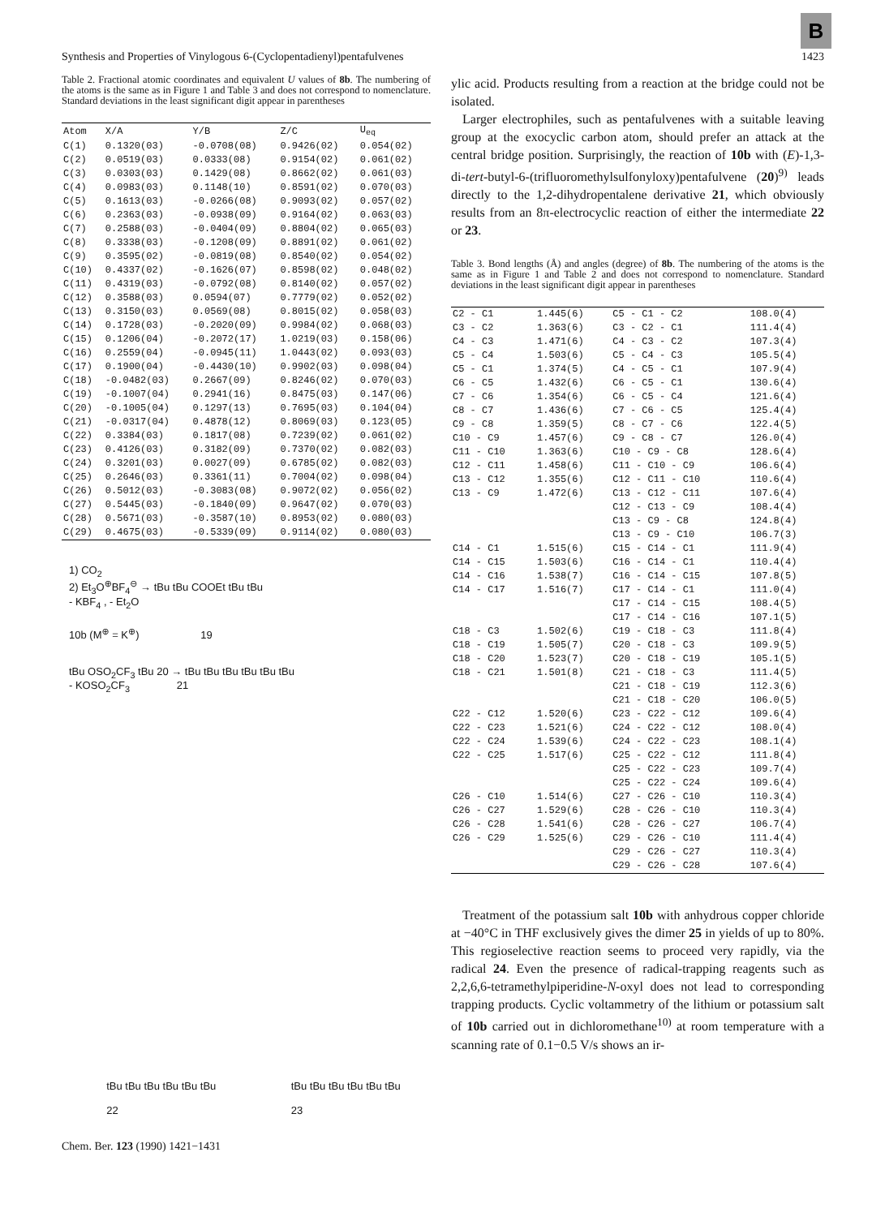B
Synthesis and Properties of Vinylogous 6-(Cyclopentadienyl)pentafulvenes 1423
Table 2. Fractional atomic coordinates and equivalent U values of 8b. The numbering of the atoms is the same as in Figure 1 and Table 3 and does not correspond to nomenclature. Standard deviations in the least significant digit appear in parentheses
| Atom | X/A | Y/B | Z/C | U<sub>eq</sub> |
| --- | --- | --- | --- | --- |
| C(1) | 0.1320(03) | -0.0708(08) | 0.9426(02) | 0.054(02) |
| C(2) | 0.0519(03) | 0.0333(08) | 0.9154(02) | 0.061(02) |
| C(3) | 0.0303(03) | 0.1429(08) | 0.8662(02) | 0.061(03) |
| C(4) | 0.0983(03) | 0.1148(10) | 0.8591(02) | 0.070(03) |
| C(5) | 0.1613(03) | -0.0266(08) | 0.9093(02) | 0.057(02) |
| C(6) | 0.2363(03) | -0.0938(09) | 0.9164(02) | 0.063(03) |
| C(7) | 0.2588(03) | -0.0404(09) | 0.8804(02) | 0.065(03) |
| C(8) | 0.3338(03) | -0.1208(09) | 0.8891(02) | 0.061(02) |
| C(9) | 0.3595(02) | -0.0819(08) | 0.8540(02) | 0.054(02) |
| C(10) | 0.4337(02) | -0.1626(07) | 0.8598(02) | 0.048(02) |
| C(11) | 0.4319(03) | -0.0792(08) | 0.8140(02) | 0.057(02) |
| C(12) | 0.3588(03) | 0.0594(07) | 0.7779(02) | 0.052(02) |
| C(13) | 0.3150(03) | 0.0569(08) | 0.8015(02) | 0.058(03) |
| C(14) | 0.1728(03) | -0.2020(09) | 0.9984(02) | 0.068(03) |
| C(15) | 0.1206(04) | -0.2072(17) | 1.0219(03) | 0.158(06) |
| C(16) | 0.2559(04) | -0.0945(11) | 1.0443(02) | 0.093(03) |
| C(17) | 0.1900(04) | -0.4430(10) | 0.9902(03) | 0.098(04) |
| C(18) | -0.0482(03) | 0.2667(09) | 0.8246(02) | 0.070(03) |
| C(19) | -0.1007(04) | 0.2941(16) | 0.8475(03) | 0.147(06) |
| C(20) | -0.1005(04) | 0.1297(13) | 0.7695(03) | 0.104(04) |
| C(21) | -0.0317(04) | 0.4878(12) | 0.8069(03) | 0.123(05) |
| C(22) | 0.3384(03) | 0.1817(08) | 0.7239(02) | 0.061(02) |
| C(23) | 0.4126(03) | 0.3182(09) | 0.7370(02) | 0.082(03) |
| C(24) | 0.3201(03) | 0.0027(09) | 0.6785(02) | 0.082(03) |
| C(25) | 0.2646(03) | 0.3361(11) | 0.7004(02) | 0.098(04) |
| C(26) | 0.5012(03) | -0.3083(08) | 0.9072(02) | 0.056(02) |
| C(27) | 0.5445(03) | -0.1840(09) | 0.9647(02) | 0.070(03) |
| C(28) | 0.5671(03) | -0.3587(10) | 0.8953(02) | 0.080(03) |
| C(29) | 0.4675(03) | -0.5339(09) | 0.9114(02) | 0.080(03) |
1) CO<sub>2</sub>
2) Et<sub>3</sub>O<sup>⊕</sup>BF<sub>4</sub><sup>⊖</sup> → tBu tBu COOEt tBu tBu
- KBF<sub>4</sub> , - Et<sub>2</sub>O
10b (M<sup>⊕</sup> = K<sup>⊕</sup>) 19
tBu OSO<sub>2</sub>CF<sub>3</sub> tBu 20 → tBu tBu tBu tBu tBu tBu
- KOSO<sub>2</sub>CF<sub>3</sub> 21
ylic acid. Products resulting from a reaction at the bridge could not be isolated.
Larger electrophiles, such as pentafulvenes with a suitable leaving group at the exocyclic carbon atom, should prefer an attack at the central bridge position. Surprisingly, the reaction of 10b with (E)-1,3-di-tert-butyl-6-(trifluoromethylsulfonyloxy)pentafulvene (20)<sup>9)</sup> leads directly to the 1,2-dihydropentalene derivative 21, which obviously results from an 8π-electrocyclic reaction of either the intermediate 22 or 23.
Table 3. Bond lengths (Å) and angles (degree) of 8b. The numbering of the atoms is the same as in Figure 1 and Table 2 and does not correspond to nomenclature. Standard deviations in the least significant digit appear in parentheses
| C2 - C1 | 1.445(6) | C5 - C1 - C2 | 108.0(4) |
| C3 - C2 | 1.363(6) | C3 - C2 - C1 | 111.4(4) |
| C4 - C3 | 1.471(6) | C4 - C3 - C2 | 107.3(4) |
| C5 - C4 | 1.503(6) | C5 - C4 - C3 | 105.5(4) |
| C5 - C1 | 1.374(5) | C4 - C5 - C1 | 107.9(4) |
| C6 - C5 | 1.432(6) | C6 - C5 - C1 | 130.6(4) |
| C7 - C6 | 1.354(6) | C6 - C5 - C4 | 121.6(4) |
| C8 - C7 | 1.436(6) | C7 - C6 - C5 | 125.4(4) |
| C9 - C8 | 1.359(5) | C8 - C7 - C6 | 122.4(5) |
| C10 - C9 | 1.457(6) | C9 - C8 - C7 | 126.0(4) |
| C11 - C10 | 1.363(6) | C10 - C9 - C8 | 128.6(4) |
| C12 - C11 | 1.458(6) | C11 - C10 - C9 | 106.6(4) |
| C13 - C12 | 1.355(6) | C12 - C11 - C10 | 110.6(4) |
| C13 - C9 | 1.472(6) | C13 - C12 - C11 | 107.6(4) |
| | | C12 - C13 - C9 | 108.4(4) |
| | | C13 - C9 - C8 | 124.8(4) |
| | | C13 - C9 - C10 | 106.7(3) |
| C14 - C1 | 1.515(6) | C15 - C14 - C1 | 111.9(4) |
| C14 - C15 | 1.503(6) | C16 - C14 - C1 | 110.4(4) |
| C14 - C16 | 1.538(7) | C16 - C14 - C15 | 107.8(5) |
| C14 - C17 | 1.516(7) | C17 - C14 - C1 | 111.0(4) |
| | | C17 - C14 - C15 | 108.4(5) |
| | | C17 - C14 - C16 | 107.1(5) |
| C18 - C3 | 1.502(6) | C19 - C18 - C3 | 111.8(4) |
| C18 - C19 | 1.505(7) | C20 - C18 - C3 | 109.9(5) |
| C18 - C20 | 1.523(7) | C20 - C18 - C19 | 105.1(5) |
| C18 - C21 | 1.501(8) | C21 - C18 - C3 | 111.4(5) |
| | | C21 - C18 - C19 | 112.3(6) |
| | | C21 - C18 - C20 | 106.0(5) |
| C22 - C12 | 1.520(6) | C23 - C22 - C12 | 109.6(4) |
| C22 - C23 | 1.521(6) | C24 - C22 - C12 | 108.0(4) |
| C22 - C24 | 1.539(6) | C24 - C22 - C23 | 108.1(4) |
| C22 - C25 | 1.517(6) | C25 - C22 - C12 | 111.8(4) |
| | | C25 - C22 - C23 | 109.7(4) |
| | | C25 - C22 - C24 | 109.6(4) |
| C26 - C10 | 1.514(6) | C27 - C26 - C10 | 110.3(4) |
| C26 - C27 | 1.529(6) | C28 - C26 - C10 | 110.3(4) |
| C26 - C28 | 1.541(6) | C28 - C26 - C27 | 106.7(4) |
| C26 - C29 | 1.525(6) | C29 - C26 - C10 | 111.4(4) |
| | | C29 - C26 - C27 | 110.3(4) |
| | | C29 - C26 - C28 | 107.6(4) |
tBu tBu tBu tBu tBu tBu
22
tBu tBu tBu tBu tBu tBu
23
Treatment of the potassium salt 10b with anhydrous copper chloride at −40°C in THF exclusively gives the dimer 25 in yields of up to 80%. This regioselective reaction seems to proceed very rapidly, via the radical 24. Even the presence of radical-trapping reagents such as 2,2,6,6-tetramethylpiperidine-N-oxyl does not lead to corresponding trapping products. Cyclic voltammetry of the lithium or potassium salt of 10b carried out in dichloromethane<sup>10)</sup> at room temperature with a scanning rate of 0.1−0.5 V/s shows an ir-
Chem. Ber. 123 (1990) 1421−1431